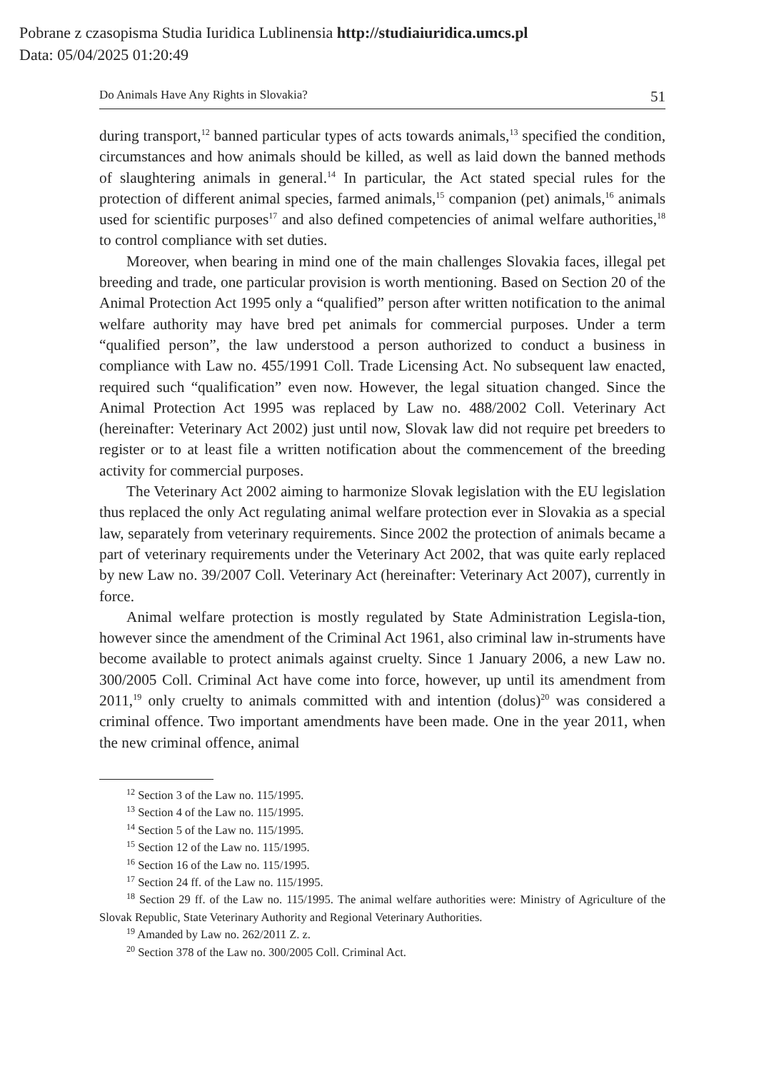Pobrane z czasopisma Studia Iuridica Lublinensia http://studiaiuridica.umcs.pl
Data: 05/04/2025 01:20:49
Do Animals Have Any Rights in Slovakia? 51
during transport,<sup>12</sup> banned particular types of acts towards animals,<sup>13</sup> specified the condition, circumstances and how animals should be killed, as well as laid down the banned methods of slaughtering animals in general.<sup>14</sup> In particular, the Act stated special rules for the protection of different animal species, farmed animals,<sup>15</sup> companion (pet) animals,<sup>16</sup> animals used for scientific purposes<sup>17</sup> and also defined competencies of animal welfare authorities,<sup>18</sup> to control compliance with set duties.
Moreover, when bearing in mind one of the main challenges Slovakia faces, illegal pet breeding and trade, one particular provision is worth mentioning. Based on Section 20 of the Animal Protection Act 1995 only a “qualified” person after written notification to the animal welfare authority may have bred pet animals for commercial purposes. Under a term “qualified person”, the law understood a person authorized to conduct a business in compliance with Law no. 455/1991 Coll. Trade Licensing Act. No subsequent law enacted, required such “qualification” even now. However, the legal situation changed. Since the Animal Protection Act 1995 was replaced by Law no. 488/2002 Coll. Veterinary Act (hereinafter: Veterinary Act 2002) just until now, Slovak law did not require pet breeders to register or to at least file a written notification about the commencement of the breeding activity for commercial purposes.
The Veterinary Act 2002 aiming to harmonize Slovak legislation with the EU legislation thus replaced the only Act regulating animal welfare protection ever in Slovakia as a special law, separately from veterinary requirements. Since 2002 the protection of animals became a part of veterinary requirements under the Veterinary Act 2002, that was quite early replaced by new Law no. 39/2007 Coll. Veterinary Act (hereinafter: Veterinary Act 2007), currently in force.
Animal welfare protection is mostly regulated by State Administration Legisla-tion, however since the amendment of the Criminal Act 1961, also criminal law in-struments have become available to protect animals against cruelty. Since 1 January 2006, a new Law no. 300/2005 Coll. Criminal Act have come into force, however, up until its amendment from 2011,<sup>19</sup> only cruelty to animals committed with and intention (dolus)<sup>20</sup> was considered a criminal offence. Two important amendments have been made. One in the year 2011, when the new criminal offence, animal
<sup>12</sup> Section 3 of the Law no. 115/1995.
<sup>13</sup> Section 4 of the Law no. 115/1995.
<sup>14</sup> Section 5 of the Law no. 115/1995.
<sup>15</sup> Section 12 of the Law no. 115/1995.
<sup>16</sup> Section 16 of the Law no. 115/1995.
<sup>17</sup> Section 24 ff. of the Law no. 115/1995.
<sup>18</sup> Section 29 ff. of the Law no. 115/1995. The animal welfare authorities were: Ministry of Agriculture of the Slovak Republic, State Veterinary Authority and Regional Veterinary Authorities.
<sup>19</sup> Amanded by Law no. 262/2011 Z. z.
<sup>20</sup> Section 378 of the Law no. 300/2005 Coll. Criminal Act.